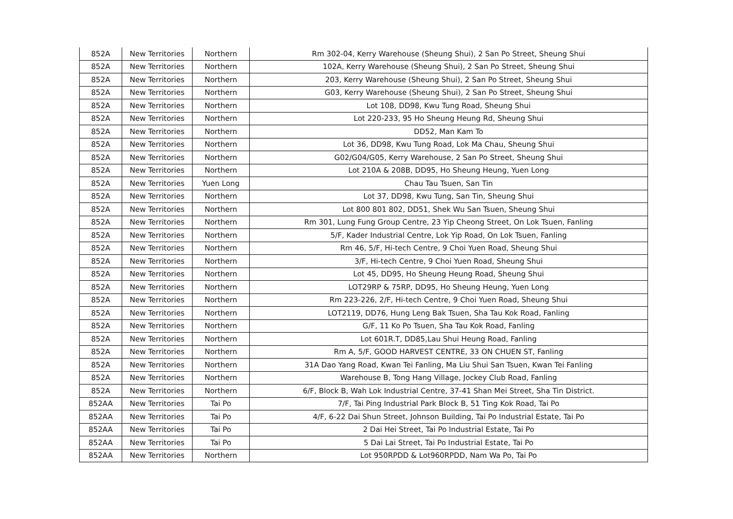| 852A | New Territories | Northern | Rm 302-04, Kerry Warehouse (Sheung Shui), 2 San Po Street, Sheung Shui |
| 852A | New Territories | Northern | 102A, Kerry Warehouse (Sheung Shui), 2 San Po Street, Sheung Shui |
| 852A | New Territories | Northern | 203, Kerry Warehouse (Sheung Shui), 2 San Po Street, Sheung Shui |
| 852A | New Territories | Northern | G03, Kerry Warehouse (Sheung Shui), 2 San Po Street, Sheung Shui |
| 852A | New Territories | Northern | Lot 108, DD98, Kwu Tung Road, Sheung Shui |
| 852A | New Territories | Northern | Lot 220-233, 95 Ho Sheung Heung Rd, Sheung Shui |
| 852A | New Territories | Northern | DD52, Man Kam To |
| 852A | New Territories | Northern | Lot 36, DD98, Kwu Tung Road, Lok Ma Chau, Sheung Shui |
| 852A | New Territories | Northern | G02/G04/G05, Kerry Warehouse, 2 San Po Street, Sheung Shui |
| 852A | New Territories | Northern | Lot 210A & 208B, DD95, Ho Sheung Heung, Yuen Long |
| 852A | New Territories | Yuen Long | Chau Tau Tsuen, San Tin |
| 852A | New Territories | Northern | Lot 37, DD98, Kwu Tung, San Tin, Sheung Shui |
| 852A | New Territories | Northern | Lot 800 801 802, DD51, Shek Wu San Tsuen, Sheung Shui |
| 852A | New Territories | Northern | Rm 301, Lung Fung Group Centre, 23 Yip Cheong Street, On Lok Tsuen, Fanling |
| 852A | New Territories | Northern | 5/F, Kader Industrial Centre, Lok Yip Road, On Lok Tsuen, Fanling |
| 852A | New Territories | Northern | Rm 46, 5/F, Hi-tech Centre, 9 Choi Yuen Road, Sheung Shui |
| 852A | New Territories | Northern | 3/F, Hi-tech Centre, 9 Choi Yuen Road, Sheung Shui |
| 852A | New Territories | Northern | Lot 45, DD95, Ho Sheung Heung Road, Sheung Shui |
| 852A | New Territories | Northern | LOT29RP & 75RP, DD95, Ho Sheung Heung, Yuen Long |
| 852A | New Territories | Northern | Rm 223-226, 2/F, Hi-tech Centre, 9 Choi Yuen Road, Sheung Shui |
| 852A | New Territories | Northern | LOT2119, DD76, Hung Leng Bak Tsuen, Sha Tau Kok Road, Fanling |
| 852A | New Territories | Northern | G/F, 11 Ko Po Tsuen, Sha Tau Kok Road, Fanling |
| 852A | New Territories | Northern | Lot 601R.T, DD85,Lau Shui Heung Road, Fanling |
| 852A | New Territories | Northern | Rm A, 5/F, GOOD HARVEST CENTRE, 33 ON CHUEN ST, Fanling |
| 852A | New Territories | Northern | 31A Dao Yang Road, Kwan Tei Fanling, Ma Liu Shui San Tsuen, Kwan Tei Fanling |
| 852A | New Territories | Northern | Warehouse B, Tong Hang Village, Jockey Club Road, Fanling |
| 852A | New Territories | Northern | 6/F, Block B, Wah Lok Industrial Centre, 37-41 Shan Mei Street, Sha Tin District. |
| 852AA | New Territories | Tai Po | 7/F, Tai Ping Industrial Park Block B, 51 Ting Kok Road, Tai Po |
| 852AA | New Territories | Tai Po | 4/F, 6-22 Dai Shun Street, Johnson Building, Tai Po Industrial Estate, Tai Po |
| 852AA | New Territories | Tai Po | 2 Dai Hei Street, Tai Po Industrial Estate, Tai Po |
| 852AA | New Territories | Tai Po | 5 Dai Lai Street, Tai Po Industrial Estate, Tai Po |
| 852AA | New Territories | Northern | Lot 950RPDD & Lot960RPDD, Nam Wa Po, Tai Po |